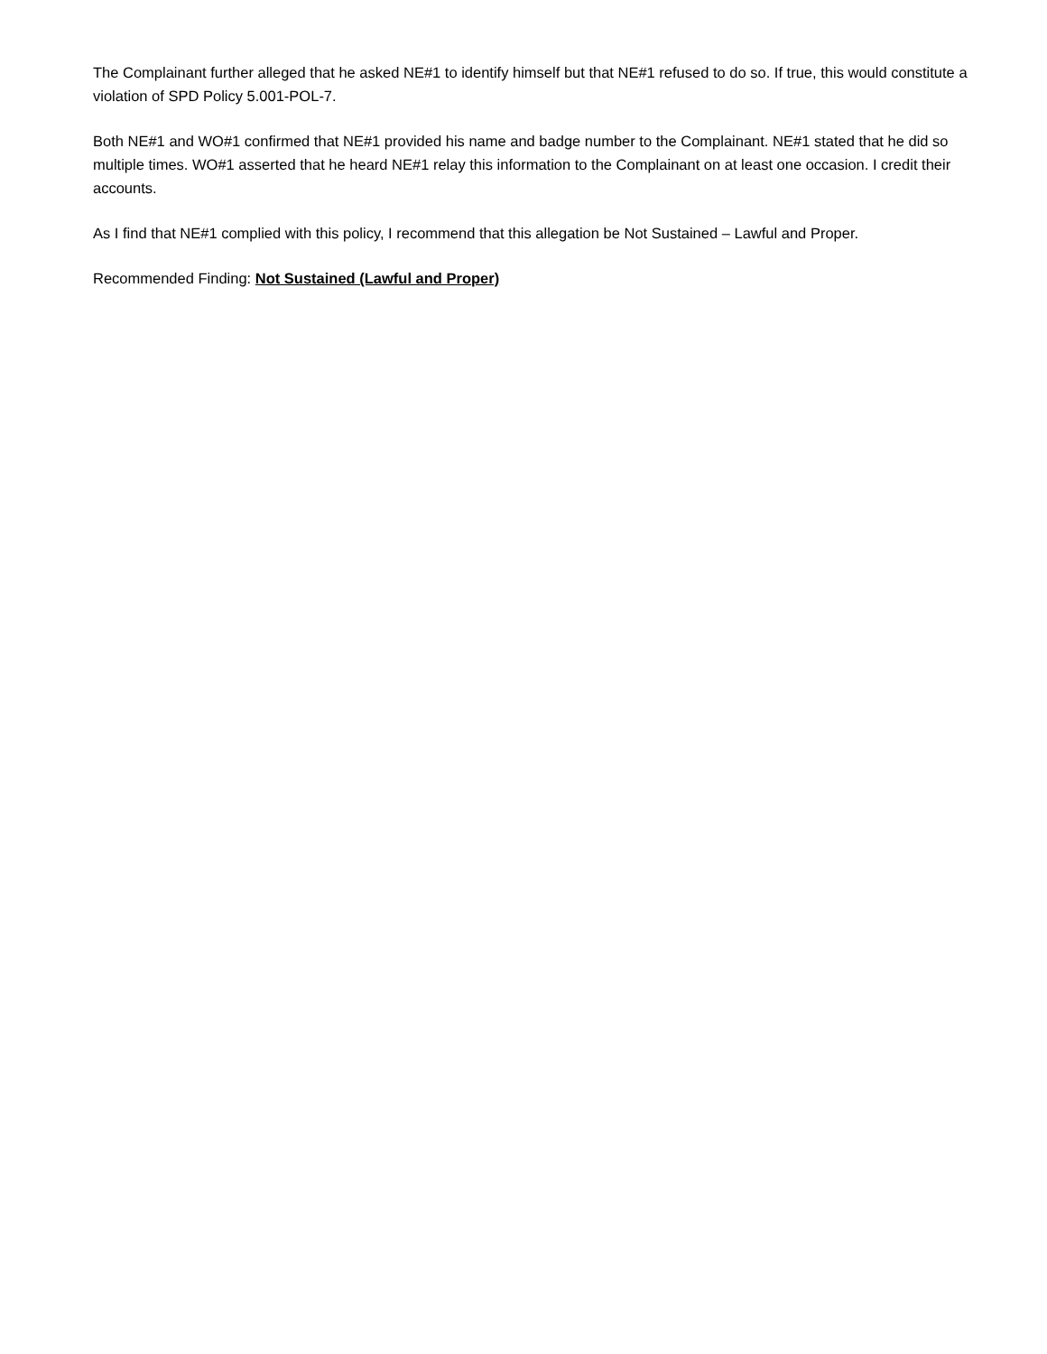The Complainant further alleged that he asked NE#1 to identify himself but that NE#1 refused to do so. If true, this would constitute a violation of SPD Policy 5.001-POL-7.
Both NE#1 and WO#1 confirmed that NE#1 provided his name and badge number to the Complainant. NE#1 stated that he did so multiple times. WO#1 asserted that he heard NE#1 relay this information to the Complainant on at least one occasion. I credit their accounts.
As I find that NE#1 complied with this policy, I recommend that this allegation be Not Sustained – Lawful and Proper.
Recommended Finding: Not Sustained (Lawful and Proper)